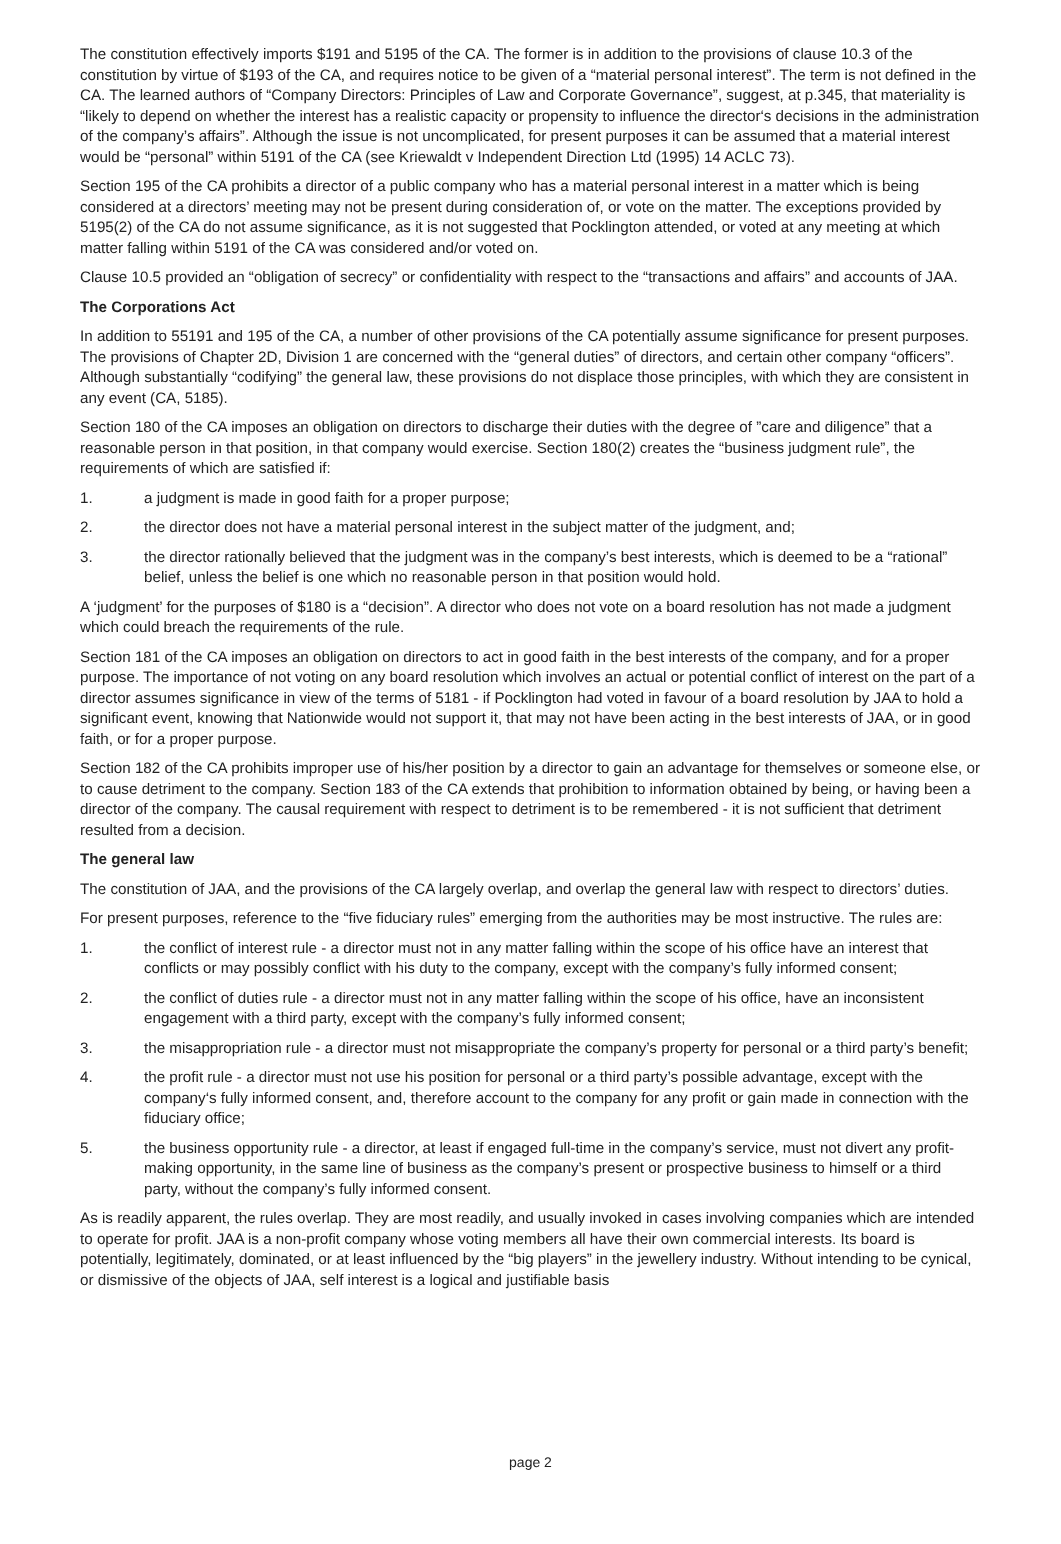The constitution effectively imports $191 and 5195 of the CA. The former is in addition to the provisions of clause 10.3 of the constitution by virtue of $193 of the CA, and requires notice to be given of a “material personal interest”. The term is not defined in the CA. The learned authors of “Company Directors: Principles of Law and Corporate Governance”, suggest, at p.345, that materiality is “likely to depend on whether the interest has a realistic capacity or propensity to influence the director‘s decisions in the administration of the company’s affairs”. Although the issue is not uncomplicated, for present purposes it can be assumed that a material interest would be “personal” within 5191 of the CA (see Kriewaldt v Independent Direction Ltd (1995) 14 ACLC 73).
Section 195 of the CA prohibits a director of a public company who has a material personal interest in a matter which is being considered at a directors’ meeting may not be present during consideration of, or vote on the matter. The exceptions provided by 5195(2) of the CA do not assume significance, as it is not suggested that Pocklington attended, or voted at any meeting at which matter falling within 5191 of the CA was considered and/or voted on.
Clause 10.5 provided an “obligation of secrecy” or confidentiality with respect to the “transactions and affairs” and accounts of JAA.
The Corporations Act
In addition to 55191 and 195 of the CA, a number of other provisions of the CA potentially assume significance for present purposes. The provisions of Chapter 2D, Division 1 are concerned with the “general duties” of directors, and certain other company “officers”. Although substantially “codifying” the general law, these provisions do not displace those principles, with which they are consistent in any event (CA, 5185).
Section 180 of the CA imposes an obligation on directors to discharge their duties with the degree of ”care and diligence” that a reasonable person in that position, in that company would exercise. Section 180(2) creates the “business judgment rule”, the requirements of which are satisfied if:
1. a judgment is made in good faith for a proper purpose;
2. the director does not have a material personal interest in the subject matter of the judgment, and;
3. the director rationally believed that the judgment was in the company’s best interests, which is deemed to be a “rational” belief, unless the belief is one which no reasonable person in that position would hold.
A ‘judgment’ for the purposes of $180 is a “decision”. A director who does not vote on a board resolution has not made a judgment which could breach the requirements of the rule.
Section 181 of the CA imposes an obligation on directors to act in good faith in the best interests of the company, and for a proper purpose. The importance of not voting on any board resolution which involves an actual or potential conflict of interest on the part of a director assumes significance in view of the terms of 5181 - if Pocklington had voted in favour of a board resolution by JAA to hold a significant event, knowing that Nationwide would not support it, that may not have been acting in the best interests of JAA, or in good faith, or for a proper purpose.
Section 182 of the CA prohibits improper use of his/her position by a director to gain an advantage for themselves or someone else, or to cause detriment to the company. Section 183 of the CA extends that prohibition to information obtained by being, or having been a director of the company. The causal requirement with respect to detriment is to be remembered - it is not sufficient that detriment resulted from a decision.
The general law
The constitution of JAA, and the provisions of the CA largely overlap, and overlap the general law with respect to directors’ duties.
For present purposes, reference to the “five fiduciary rules” emerging from the authorities may be most instructive. The rules are:
1. the conflict of interest rule - a director must not in any matter falling within the scope of his office have an interest that conflicts or may possibly conflict with his duty to the company, except with the company’s fully informed consent;
2. the conflict of duties rule - a director must not in any matter falling within the scope of his office, have an inconsistent engagement with a third party, except with the company’s fully informed consent;
3. the misappropriation rule - a director must not misappropriate the company’s property for personal or a third party’s benefit;
4. the profit rule - a director must not use his position for personal or a third party’s possible advantage, except with the company‘s fully informed consent, and, therefore account to the company for any profit or gain made in connection with the fiduciary office;
5. the business opportunity rule - a director, at least if engaged full-time in the company’s service, must not divert any profit-making opportunity, in the same line of business as the company’s present or prospective business to himself or a third party, without the company’s fully informed consent.
As is readily apparent, the rules overlap. They are most readily, and usually invoked in cases involving companies which are intended to operate for profit. JAA is a non-profit company whose voting members all have their own commercial interests. Its board is potentially, legitimately, dominated, or at least influenced by the “big players” in the jewellery industry. Without intending to be cynical, or dismissive of the objects of JAA, self interest is a logical and justifiable basis
page 2